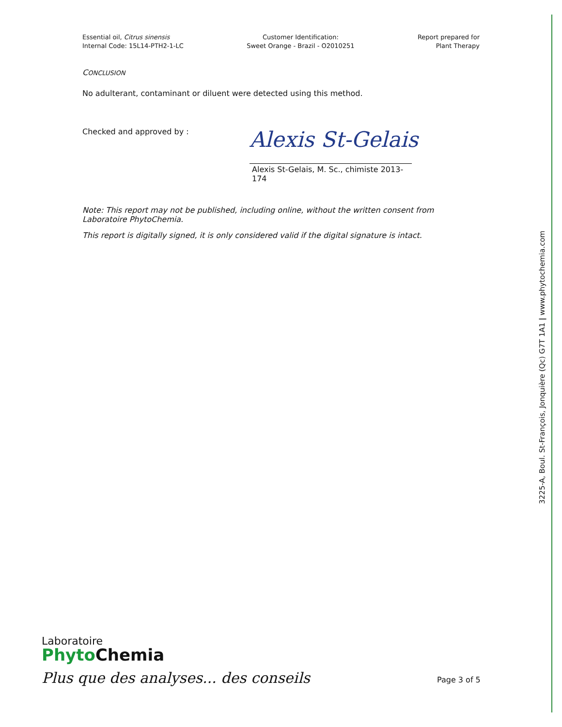Essential oil, Citrus sinensis
Internal Code: 15L14-PTH2-1-LC
Customer Identification:
Sweet Orange - Brazil - O2010251
Report prepared for
Plant Therapy
CONCLUSION
No adulterant, contaminant or diluent were detected using this method.
Checked and approved by :
Alexis St-Gelais
Alexis St-Gelais, M. Sc., chimiste 2013-174
Note: This report may not be published, including online, without the written consent from Laboratoire PhytoChemia.
This report is digitally signed, it is only considered valid if the digital signature is intact.
3225-A, Boul. St-François, Jonquière (Qc) G7T 1A1 | www.phytochemia.com
Laboratoire
Phyto Chemia
Plus que des analyses... des conseils
Page 3 of 5